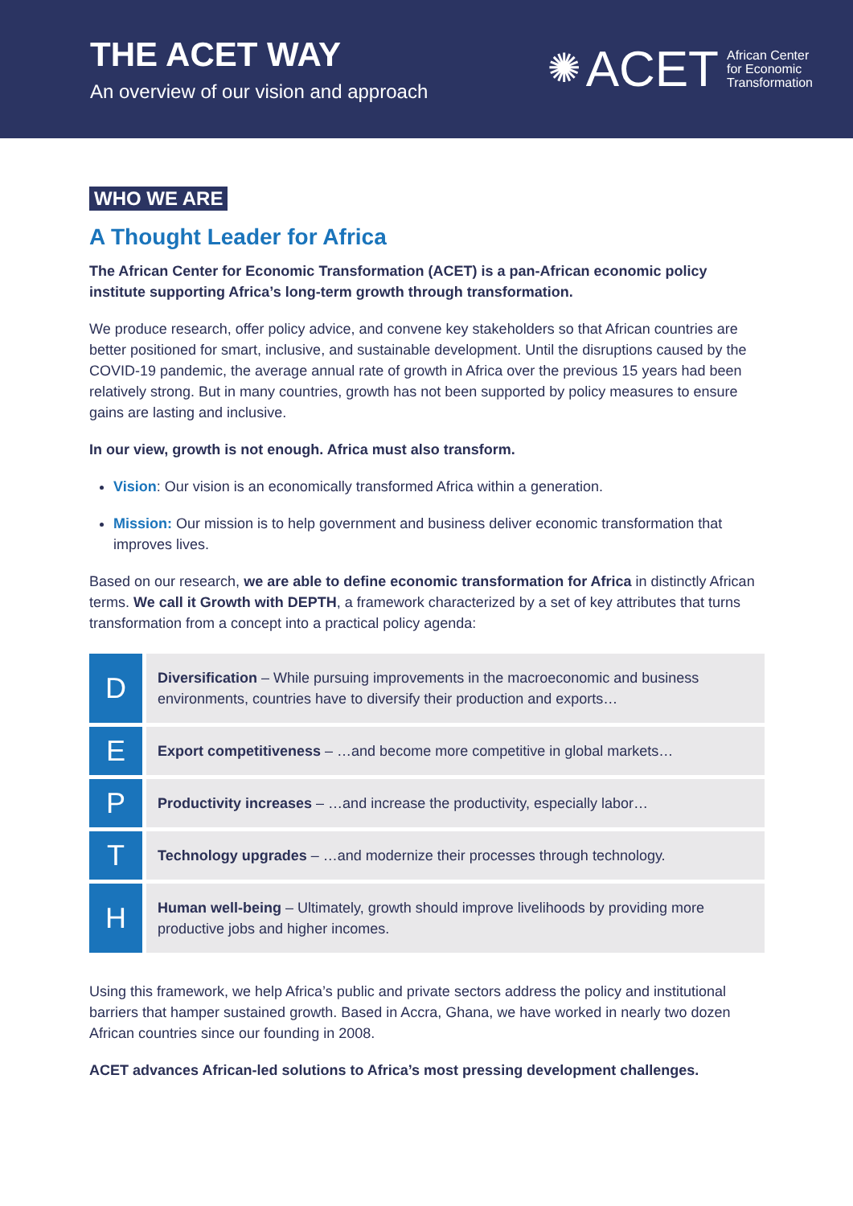THE ACET WAY
An overview of our vision and approach
✺ ACET African Center
for Economic
Transformation
WHO WE ARE
A Thought Leader for Africa
The African Center for Economic Transformation (ACET) is a pan-African economic policy institute supporting Africa’s long-term growth through transformation.
We produce research, offer policy advice, and convene key stakeholders so that African countries are better positioned for smart, inclusive, and sustainable development. Until the disruptions caused by the COVID-19 pandemic, the average annual rate of growth in Africa over the previous 15 years had been relatively strong. But in many countries, growth has not been supported by policy measures to ensure gains are lasting and inclusive.
In our view, growth is not enough. Africa must also transform.
Vision: Our vision is an economically transformed Africa within a generation.
Mission: Our mission is to help government and business deliver economic transformation that improves lives.
Based on our research, we are able to define economic transformation for Africa in distinctly African terms. We call it Growth with DEPTH, a framework characterized by a set of key attributes that turns transformation from a concept into a practical policy agenda:
| D | Diversification – While pursuing improvements in the macroeconomic and business environments, countries have to diversify their production and exports… |
| E | Export competitiveness – …and become more competitive in global markets… |
| P | Productivity increases – …and increase the productivity, especially labor… |
| T | Technology upgrades – …and modernize their processes through technology. |
| H | Human well-being – Ultimately, growth should improve livelihoods by providing more productive jobs and higher incomes. |
Using this framework, we help Africa’s public and private sectors address the policy and institutional barriers that hamper sustained growth. Based in Accra, Ghana, we have worked in nearly two dozen African countries since our founding in 2008.
ACET advances African-led solutions to Africa’s most pressing development challenges.